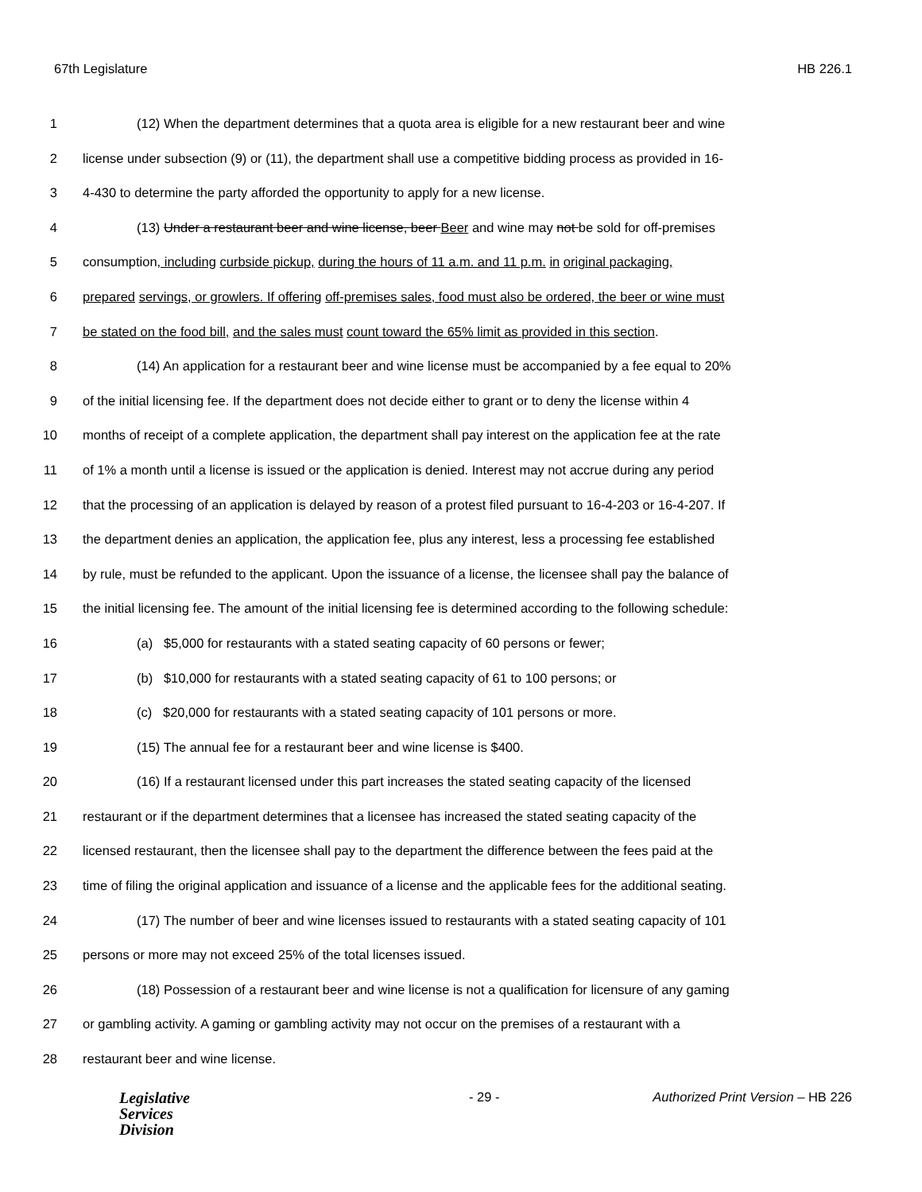67th Legislature HB 226.1
1 (12) When the department determines that a quota area is eligible for a new restaurant beer and wine
2 license under subsection (9) or (11), the department shall use a competitive bidding process as provided in 16-
3 4-430 to determine the party afforded the opportunity to apply for a new license.
4 (13) Under a restaurant beer and wine license, beer Beer and wine may not be sold for off-premises
5 consumption, including curbside pickup, during the hours of 11 a.m. and 11 p.m. in original packaging,
6 prepared servings, or growlers. If offering off-premises sales, food must also be ordered, the beer or wine must
7 be stated on the food bill, and the sales must count toward the 65% limit as provided in this section.
8 (14) An application for a restaurant beer and wine license must be accompanied by a fee equal to 20%
9 of the initial licensing fee. If the department does not decide either to grant or to deny the license within 4
10 months of receipt of a complete application, the department shall pay interest on the application fee at the rate
11 of 1% a month until a license is issued or the application is denied. Interest may not accrue during any period
12 that the processing of an application is delayed by reason of a protest filed pursuant to 16-4-203 or 16-4-207. If
13 the department denies an application, the application fee, plus any interest, less a processing fee established
14 by rule, must be refunded to the applicant. Upon the issuance of a license, the licensee shall pay the balance of
15 the initial licensing fee. The amount of the initial licensing fee is determined according to the following schedule:
16 (a) $5,000 for restaurants with a stated seating capacity of 60 persons or fewer;
17 (b) $10,000 for restaurants with a stated seating capacity of 61 to 100 persons; or
18 (c) $20,000 for restaurants with a stated seating capacity of 101 persons or more.
19 (15) The annual fee for a restaurant beer and wine license is $400.
20 (16) If a restaurant licensed under this part increases the stated seating capacity of the licensed
21 restaurant or if the department determines that a licensee has increased the stated seating capacity of the
22 licensed restaurant, then the licensee shall pay to the department the difference between the fees paid at the
23 time of filing the original application and issuance of a license and the applicable fees for the additional seating.
24 (17) The number of beer and wine licenses issued to restaurants with a stated seating capacity of 101
25 persons or more may not exceed 25% of the total licenses issued.
26 (18) Possession of a restaurant beer and wine license is not a qualification for licensure of any gaming
27 or gambling activity. A gaming or gambling activity may not occur on the premises of a restaurant with a
28 restaurant beer and wine license.
Legislative
Services
Division
- 29 - Authorized Print Version – HB 226